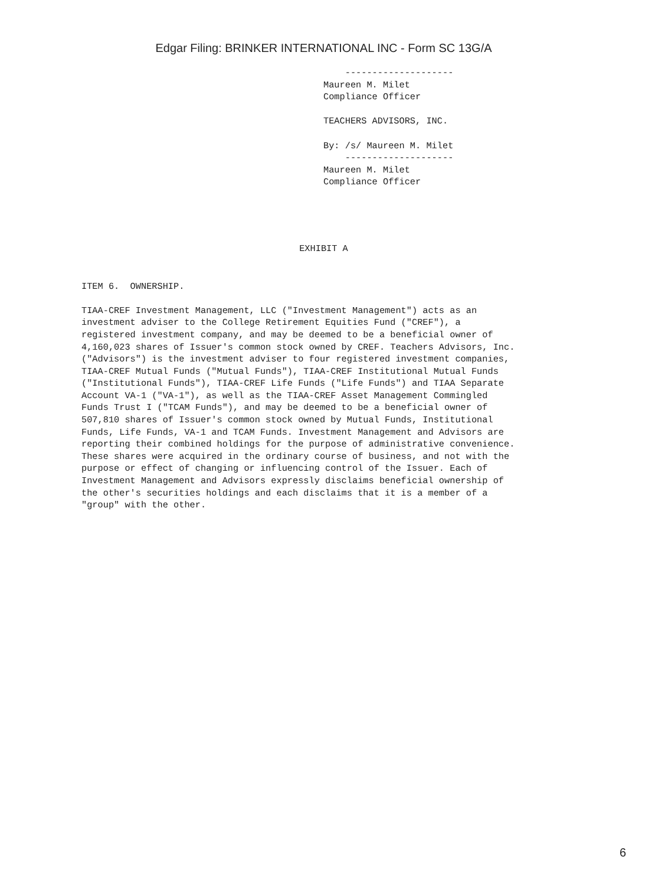Edgar Filing: BRINKER INTERNATIONAL INC - Form SC 13G/A
    --------------------
Maureen M. Milet
Compliance Officer

TEACHERS ADVISORS, INC.

By: /s/ Maureen M. Milet
    --------------------
Maureen M. Milet
Compliance Officer
EXHIBIT A
ITEM 6.  OWNERSHIP.

TIAA-CREF Investment Management, LLC ("Investment Management") acts as an
investment adviser to the College Retirement Equities Fund ("CREF"), a
registered investment company, and may be deemed to be a beneficial owner of
4,160,023 shares of Issuer's common stock owned by CREF. Teachers Advisors, Inc.
("Advisors") is the investment adviser to four registered investment companies,
TIAA-CREF Mutual Funds ("Mutual Funds"), TIAA-CREF Institutional Mutual Funds
("Institutional Funds"), TIAA-CREF Life Funds ("Life Funds") and TIAA Separate
Account VA-1 ("VA-1"), as well as the TIAA-CREF Asset Management Commingled
Funds Trust I ("TCAM Funds"), and may be deemed to be a beneficial owner of
507,810 shares of Issuer's common stock owned by Mutual Funds, Institutional
Funds, Life Funds, VA-1 and TCAM Funds. Investment Management and Advisors are
reporting their combined holdings for the purpose of administrative convenience.
These shares were acquired in the ordinary course of business, and not with the
purpose or effect of changing or influencing control of the Issuer. Each of
Investment Management and Advisors expressly disclaims beneficial ownership of
the other's securities holdings and each disclaims that it is a member of a
"group" with the other.
6